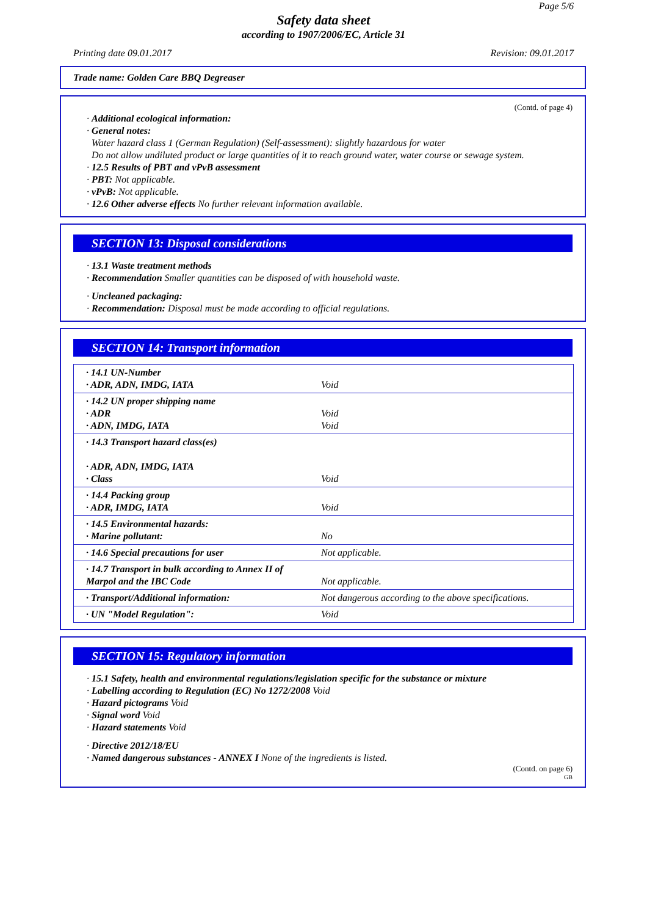Page 5/6
Safety data sheet
according to 1907/2006/EC, Article 31
Printing date 09.01.2017 Revision: 09.01.2017
Trade name: Golden Care BBQ Degreaser
(Contd. of page 4)
· Additional ecological information:
· General notes:
Water hazard class 1 (German Regulation) (Self-assessment): slightly hazardous for water
Do not allow undiluted product or large quantities of it to reach ground water, water course or sewage system.
· 12.5 Results of PBT and vPvB assessment
· PBT: Not applicable.
· vPvB: Not applicable.
· 12.6 Other adverse effects No further relevant information available.
SECTION 13: Disposal considerations
· 13.1 Waste treatment methods
· Recommendation Smaller quantities can be disposed of with household waste.
· Uncleaned packaging:
· Recommendation: Disposal must be made according to official regulations.
SECTION 14: Transport information
| · 14.1 UN-Number · ADR, ADN, IMDG, IATA | Void |
| · 14.2 UN proper shipping name · ADR · ADN, IMDG, IATA | Void Void |
| · 14.3 Transport hazard class(es) · ADR, ADN, IMDG, IATA · Class | Void |
| · 14.4 Packing group · ADR, IMDG, IATA | Void |
| · 14.5 Environmental hazards: · Marine pollutant: | No |
| · 14.6 Special precautions for user | Not applicable. |
| · 14.7 Transport in bulk according to Annex II of Marpol and the IBC Code | Not applicable. |
| · Transport/Additional information: | Not dangerous according to the above specifications. |
| · UN "Model Regulation": | Void |
SECTION 15: Regulatory information
· 15.1 Safety, health and environmental regulations/legislation specific for the substance or mixture
· Labelling according to Regulation (EC) No 1272/2008 Void
· Hazard pictograms Void
· Signal word Void
· Hazard statements Void
· Directive 2012/18/EU
· Named dangerous substances - ANNEX I None of the ingredients is listed.
(Contd. on page 6)
GB